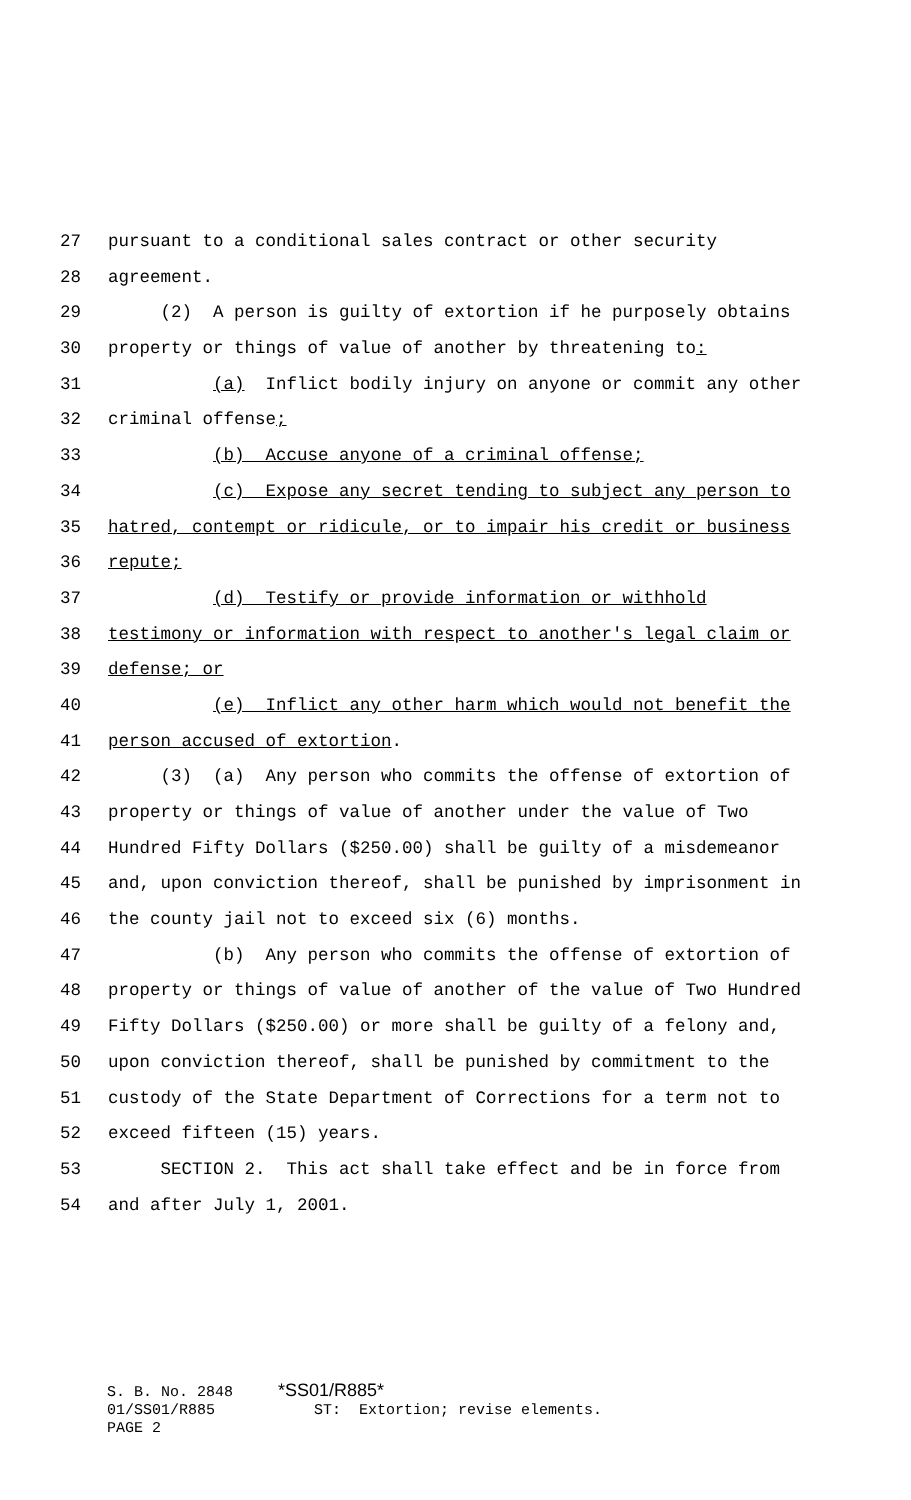27 pursuant to a conditional sales contract or other security
28 agreement.
29 (2) A person is guilty of extortion if he purposely obtains
30 property or things of value of another by threatening to:
31 (a) Inflict bodily injury on anyone or commit any other
32 criminal offense;
33 (b) Accuse anyone of a criminal offense;
34 (c) Expose any secret tending to subject any person to
35 hatred, contempt or ridicule, or to impair his credit or business
36 repute;
37 (d) Testify or provide information or withhold
38 testimony or information with respect to another's legal claim or
39 defense; or
40 (e) Inflict any other harm which would not benefit the
41 person accused of extortion.
42 (3) (a) Any person who commits the offense of extortion of
43 property or things of value of another under the value of Two
44 Hundred Fifty Dollars ($250.00) shall be guilty of a misdemeanor
45 and, upon conviction thereof, shall be punished by imprisonment in
46 the county jail not to exceed six (6) months.
47 (b) Any person who commits the offense of extortion of
48 property or things of value of another of the value of Two Hundred
49 Fifty Dollars ($250.00) or more shall be guilty of a felony and,
50 upon conviction thereof, shall be punished by commitment to the
51 custody of the State Department of Corrections for a term not to
52 exceed fifteen (15) years.
53 SECTION 2. This act shall take effect and be in force from
54 and after July 1, 2001.
S. B. No. 2848 *SS01/R885* 01/SS01/R885 ST: Extortion; revise elements. PAGE 2